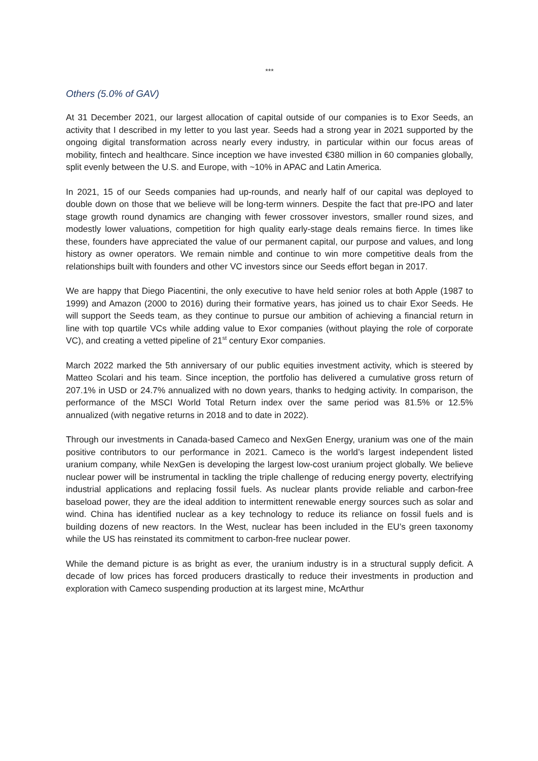***
Others (5.0% of GAV)
At 31 December 2021, our largest allocation of capital outside of our companies is to Exor Seeds, an activity that I described in my letter to you last year. Seeds had a strong year in 2021 supported by the ongoing digital transformation across nearly every industry, in particular within our focus areas of mobility, fintech and healthcare. Since inception we have invested €380 million in 60 companies globally, split evenly between the U.S. and Europe, with ~10% in APAC and Latin America.
In 2021, 15 of our Seeds companies had up-rounds, and nearly half of our capital was deployed to double down on those that we believe will be long-term winners. Despite the fact that pre-IPO and later stage growth round dynamics are changing with fewer crossover investors, smaller round sizes, and modestly lower valuations, competition for high quality early-stage deals remains fierce. In times like these, founders have appreciated the value of our permanent capital, our purpose and values, and long history as owner operators. We remain nimble and continue to win more competitive deals from the relationships built with founders and other VC investors since our Seeds effort began in 2017.
We are happy that Diego Piacentini, the only executive to have held senior roles at both Apple (1987 to 1999) and Amazon (2000 to 2016) during their formative years, has joined us to chair Exor Seeds. He will support the Seeds team, as they continue to pursue our ambition of achieving a financial return in line with top quartile VCs while adding value to Exor companies (without playing the role of corporate VC), and creating a vetted pipeline of 21<sup>st</sup> century Exor companies.
March 2022 marked the 5th anniversary of our public equities investment activity, which is steered by Matteo Scolari and his team. Since inception, the portfolio has delivered a cumulative gross return of 207.1% in USD or 24.7% annualized with no down years, thanks to hedging activity. In comparison, the performance of the MSCI World Total Return index over the same period was 81.5% or 12.5% annualized (with negative returns in 2018 and to date in 2022).
Through our investments in Canada-based Cameco and NexGen Energy, uranium was one of the main positive contributors to our performance in 2021. Cameco is the world’s largest independent listed uranium company, while NexGen is developing the largest low-cost uranium project globally. We believe nuclear power will be instrumental in tackling the triple challenge of reducing energy poverty, electrifying industrial applications and replacing fossil fuels. As nuclear plants provide reliable and carbon-free baseload power, they are the ideal addition to intermittent renewable energy sources such as solar and wind. China has identified nuclear as a key technology to reduce its reliance on fossil fuels and is building dozens of new reactors. In the West, nuclear has been included in the EU’s green taxonomy while the US has reinstated its commitment to carbon-free nuclear power.
While the demand picture is as bright as ever, the uranium industry is in a structural supply deficit. A decade of low prices has forced producers drastically to reduce their investments in production and exploration with Cameco suspending production at its largest mine, McArthur